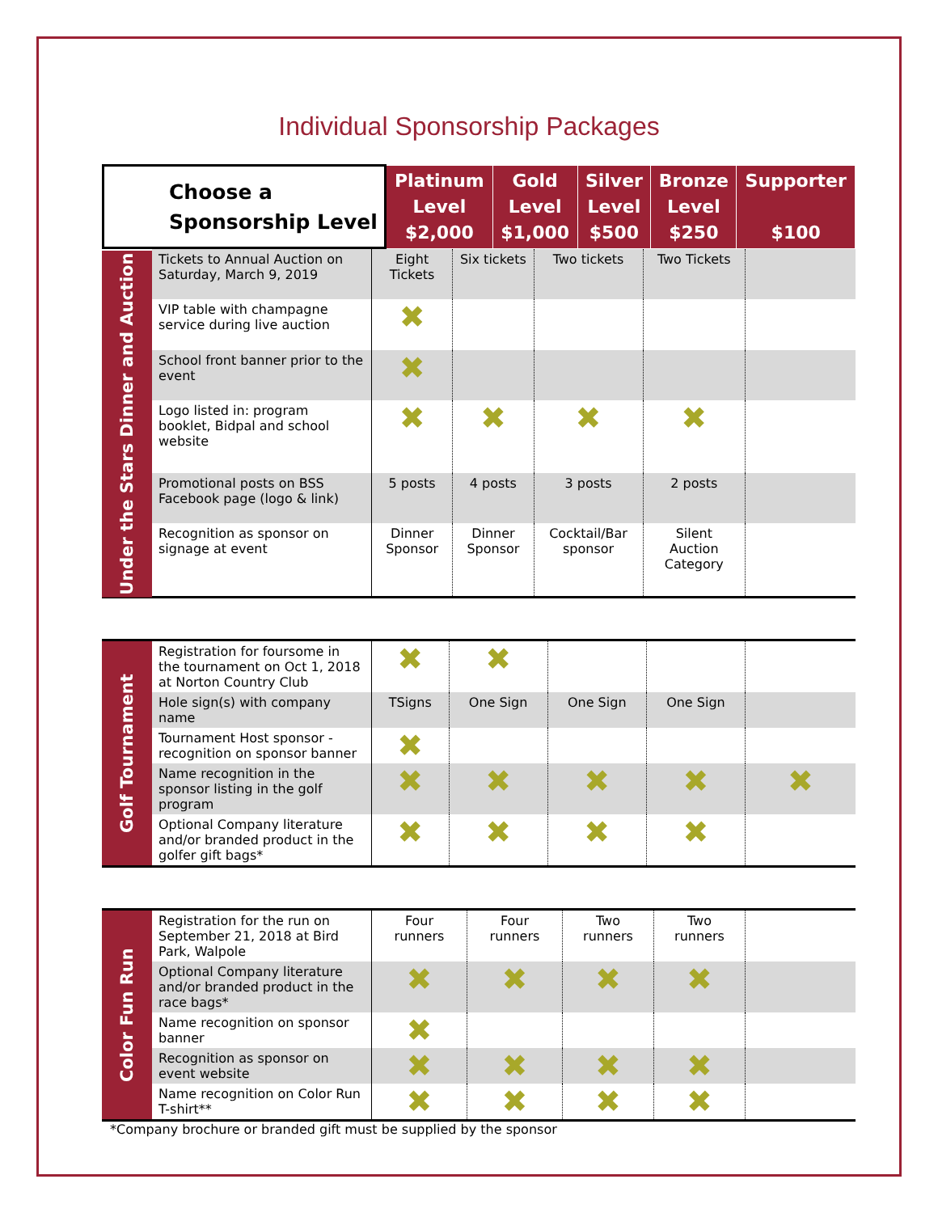Individual Sponsorship Packages
| Choose a Sponsorship Level | Platinum Level $2,000 | Gold Level $1,000 | Silver Level $500 | Bronze Level $250 | Supporter $100 |
| --- | --- | --- | --- | --- | --- |
| Under the Stars Dinner and Auction | Tickets to Annual Auction on Saturday, March 9, 2019 | Eight Tickets | Six tickets | Two tickets | Two Tickets | |
| | VIP table with champagne service during live auction | ✖ | | | | |
| | School front banner prior to the event | ✖ | | | | |
| | Logo listed in: program booklet, Bidpal and school website | ✖ | ✖ | ✖ | ✖ | |
| | Promotional posts on BSS Facebook page (logo & link) | 5 posts | 4 posts | 3 posts | 2 posts | |
| | Recognition as sponsor on signage at event | Dinner Sponsor | Dinner Sponsor | Cocktail/Bar sponsor | Silent Auction Category | |
| Golf Tournament | Registration for foursome in the tournament on Oct 1, 2018 at Norton Country Club | ✖ | ✖ | | | |
| | Hole sign(s) with company name | TSigns | One Sign | One Sign | One Sign | |
| | Tournament Host sponsor - recognition on sponsor banner | ✖ | | | | |
| | Name recognition in the sponsor listing in the golf program | ✖ | ✖ | ✖ | ✖ | ✖ |
| | Optional Company literature and/or branded product in the golfer gift bags* | ✖ | ✖ | ✖ | ✖ | |
| Color Fun Run | Registration for the run on September 21, 2018 at Bird Park, Walpole | Four runners | Four runners | Two runners | Two runners | |
| | Optional Company literature and/or branded product in the race bags* | ✖ | ✖ | ✖ | ✖ | |
| | Name recognition on sponsor banner | ✖ | | | | |
| | Recognition as sponsor on event website | ✖ | ✖ | ✖ | ✖ | |
| | Name recognition on Color Run T-shirt** | ✖ | ✖ | ✖ | ✖ | |
*Company brochure or branded gift must be supplied by the sponsor